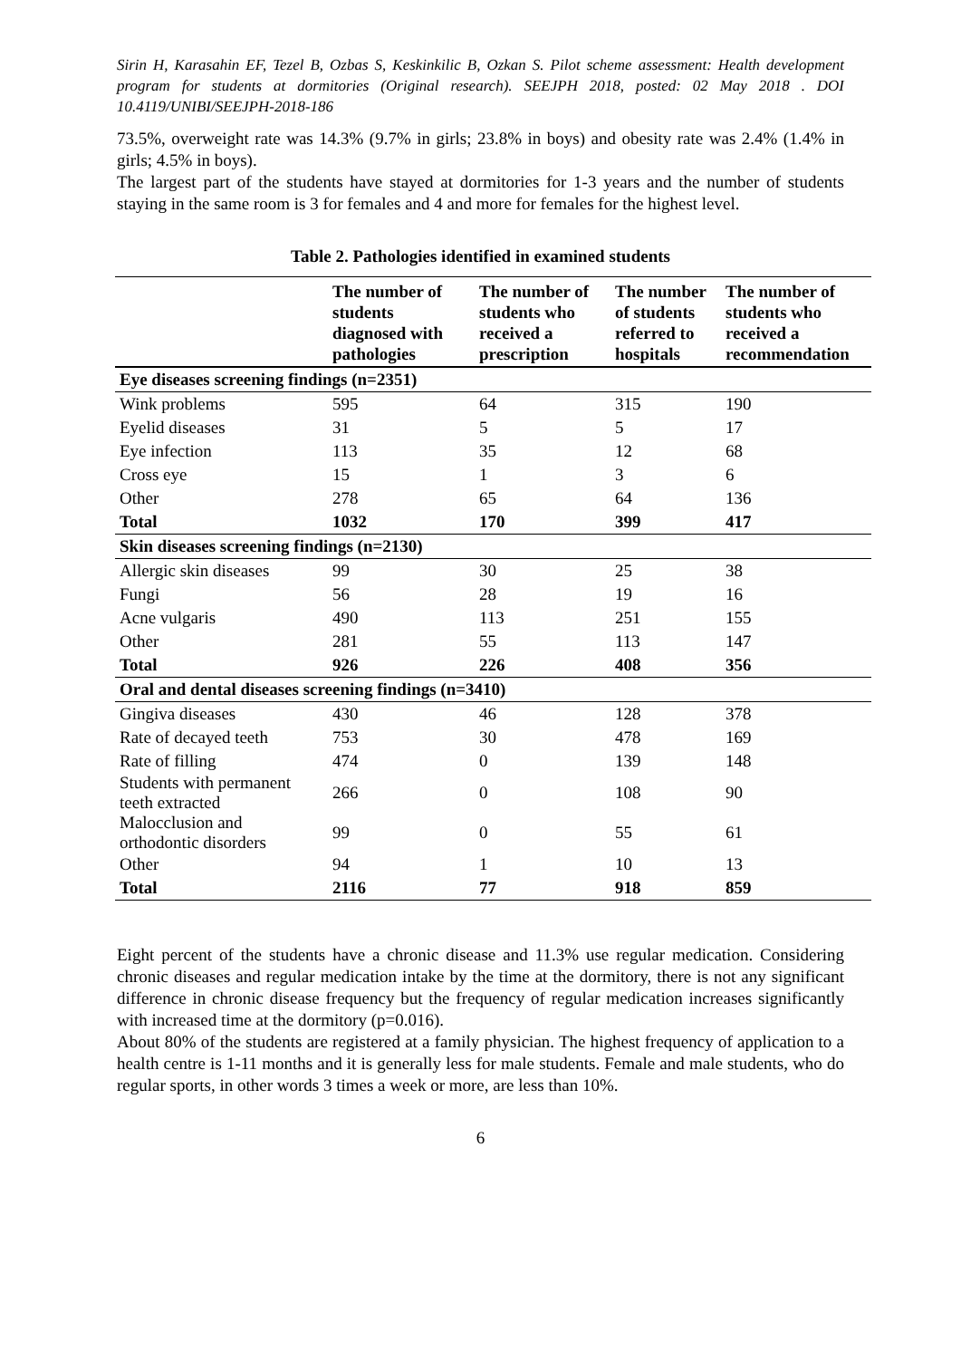Sirin H, Karasahin EF, Tezel B, Ozbas S, Keskinkilic B, Ozkan S. Pilot scheme assessment: Health development program for students at dormitories (Original research). SEEJPH 2018, posted: 02 May 2018 . DOI 10.4119/UNIBI/SEEJPH-2018-186
73.5%, overweight rate was 14.3% (9.7% in girls; 23.8% in boys) and obesity rate was 2.4% (1.4% in girls; 4.5% in boys).
The largest part of the students have stayed at dormitories for 1-3 years and the number of students staying in the same room is 3 for females and 4 and more for females for the highest level.
Table 2. Pathologies identified in examined students
| | The number of students diagnosed with pathologies | The number of students who received a prescription | The number of students referred to hospitals | The number of students who received a recommendation |
| --- | --- | --- | --- | --- |
| Eye diseases screening findings (n=2351) | | | | |
| Wink problems | 595 | 64 | 315 | 190 |
| Eyelid diseases | 31 | 5 | 5 | 17 |
| Eye infection | 113 | 35 | 12 | 68 |
| Cross eye | 15 | 1 | 3 | 6 |
| Other | 278 | 65 | 64 | 136 |
| Total | 1032 | 170 | 399 | 417 |
| Skin diseases screening findings (n=2130) | | | | |
| Allergic skin diseases | 99 | 30 | 25 | 38 |
| Fungi | 56 | 28 | 19 | 16 |
| Acne vulgaris | 490 | 113 | 251 | 155 |
| Other | 281 | 55 | 113 | 147 |
| Total | 926 | 226 | 408 | 356 |
| Oral and dental diseases screening findings (n=3410) | | | | |
| Gingiva diseases | 430 | 46 | 128 | 378 |
| Rate of decayed teeth | 753 | 30 | 478 | 169 |
| Rate of filling | 474 | 0 | 139 | 148 |
| Students with permanent teeth extracted | 266 | 0 | 108 | 90 |
| Malocclusion and orthodontic disorders | 99 | 0 | 55 | 61 |
| Other | 94 | 1 | 10 | 13 |
| Total | 2116 | 77 | 918 | 859 |
Eight percent of the students have a chronic disease and 11.3% use regular medication. Considering chronic diseases and regular medication intake by the time at the dormitory, there is not any significant difference in chronic disease frequency but the frequency of regular medication increases significantly with increased time at the dormitory (p=0.016).
About 80% of the students are registered at a family physician. The highest frequency of application to a health centre is 1-11 months and it is generally less for male students. Female and male students, who do regular sports, in other words 3 times a week or more, are less than 10%.
6